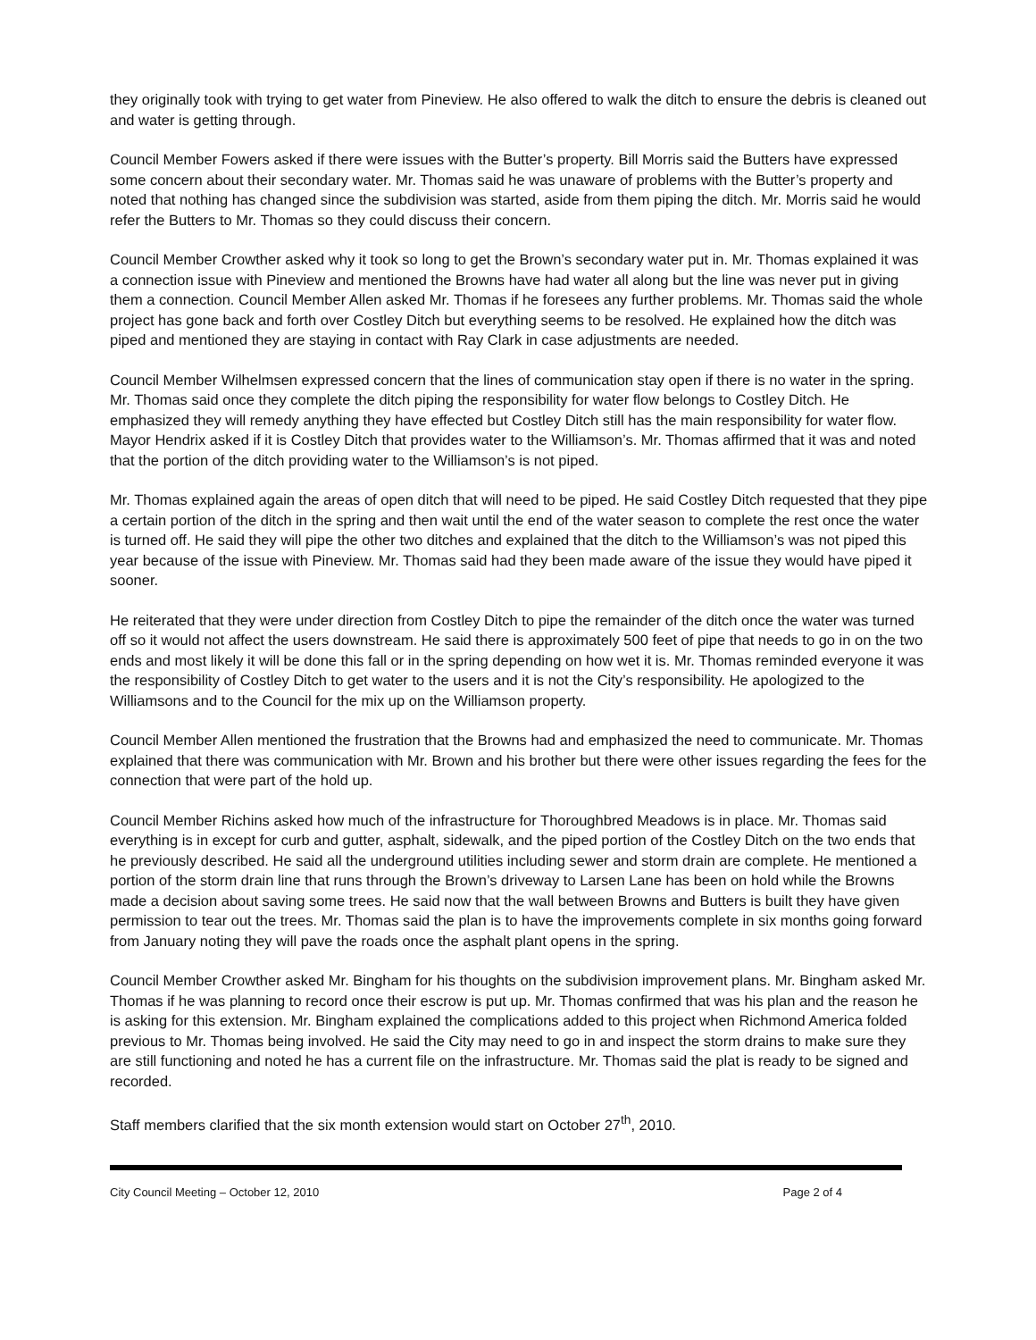they originally took with trying to get water from Pineview. He also offered to walk the ditch to ensure the debris is cleaned out and water is getting through.
Council Member Fowers asked if there were issues with the Butter’s property. Bill Morris said the Butters have expressed some concern about their secondary water. Mr. Thomas said he was unaware of problems with the Butter’s property and noted that nothing has changed since the subdivision was started, aside from them piping the ditch. Mr. Morris said he would refer the Butters to Mr. Thomas so they could discuss their concern.
Council Member Crowther asked why it took so long to get the Brown’s secondary water put in. Mr. Thomas explained it was a connection issue with Pineview and mentioned the Browns have had water all along but the line was never put in giving them a connection. Council Member Allen asked Mr. Thomas if he foresees any further problems. Mr. Thomas said the whole project has gone back and forth over Costley Ditch but everything seems to be resolved. He explained how the ditch was piped and mentioned they are staying in contact with Ray Clark in case adjustments are needed.
Council Member Wilhelmsen expressed concern that the lines of communication stay open if there is no water in the spring. Mr. Thomas said once they complete the ditch piping the responsibility for water flow belongs to Costley Ditch. He emphasized they will remedy anything they have effected but Costley Ditch still has the main responsibility for water flow. Mayor Hendrix asked if it is Costley Ditch that provides water to the Williamson’s. Mr. Thomas affirmed that it was and noted that the portion of the ditch providing water to the Williamson’s is not piped.
Mr. Thomas explained again the areas of open ditch that will need to be piped. He said Costley Ditch requested that they pipe a certain portion of the ditch in the spring and then wait until the end of the water season to complete the rest once the water is turned off. He said they will pipe the other two ditches and explained that the ditch to the Williamson’s was not piped this year because of the issue with Pineview. Mr. Thomas said had they been made aware of the issue they would have piped it sooner.
He reiterated that they were under direction from Costley Ditch to pipe the remainder of the ditch once the water was turned off so it would not affect the users downstream. He said there is approximately 500 feet of pipe that needs to go in on the two ends and most likely it will be done this fall or in the spring depending on how wet it is. Mr. Thomas reminded everyone it was the responsibility of Costley Ditch to get water to the users and it is not the City’s responsibility. He apologized to the Williamsons and to the Council for the mix up on the Williamson property.
Council Member Allen mentioned the frustration that the Browns had and emphasized the need to communicate. Mr. Thomas explained that there was communication with Mr. Brown and his brother but there were other issues regarding the fees for the connection that were part of the hold up.
Council Member Richins asked how much of the infrastructure for Thoroughbred Meadows is in place. Mr. Thomas said everything is in except for curb and gutter, asphalt, sidewalk, and the piped portion of the Costley Ditch on the two ends that he previously described. He said all the underground utilities including sewer and storm drain are complete. He mentioned a portion of the storm drain line that runs through the Brown’s driveway to Larsen Lane has been on hold while the Browns made a decision about saving some trees. He said now that the wall between Browns and Butters is built they have given permission to tear out the trees. Mr. Thomas said the plan is to have the improvements complete in six months going forward from January noting they will pave the roads once the asphalt plant opens in the spring.
Council Member Crowther asked Mr. Bingham for his thoughts on the subdivision improvement plans. Mr. Bingham asked Mr. Thomas if he was planning to record once their escrow is put up. Mr. Thomas confirmed that was his plan and the reason he is asking for this extension. Mr. Bingham explained the complications added to this project when Richmond America folded previous to Mr. Thomas being involved. He said the City may need to go in and inspect the storm drains to make sure they are still functioning and noted he has a current file on the infrastructure. Mr. Thomas said the plat is ready to be signed and recorded.
Staff members clarified that the six month extension would start on October 27<sup>th</sup>, 2010.
City Council Meeting – October 12, 2010 Page 2 of 4